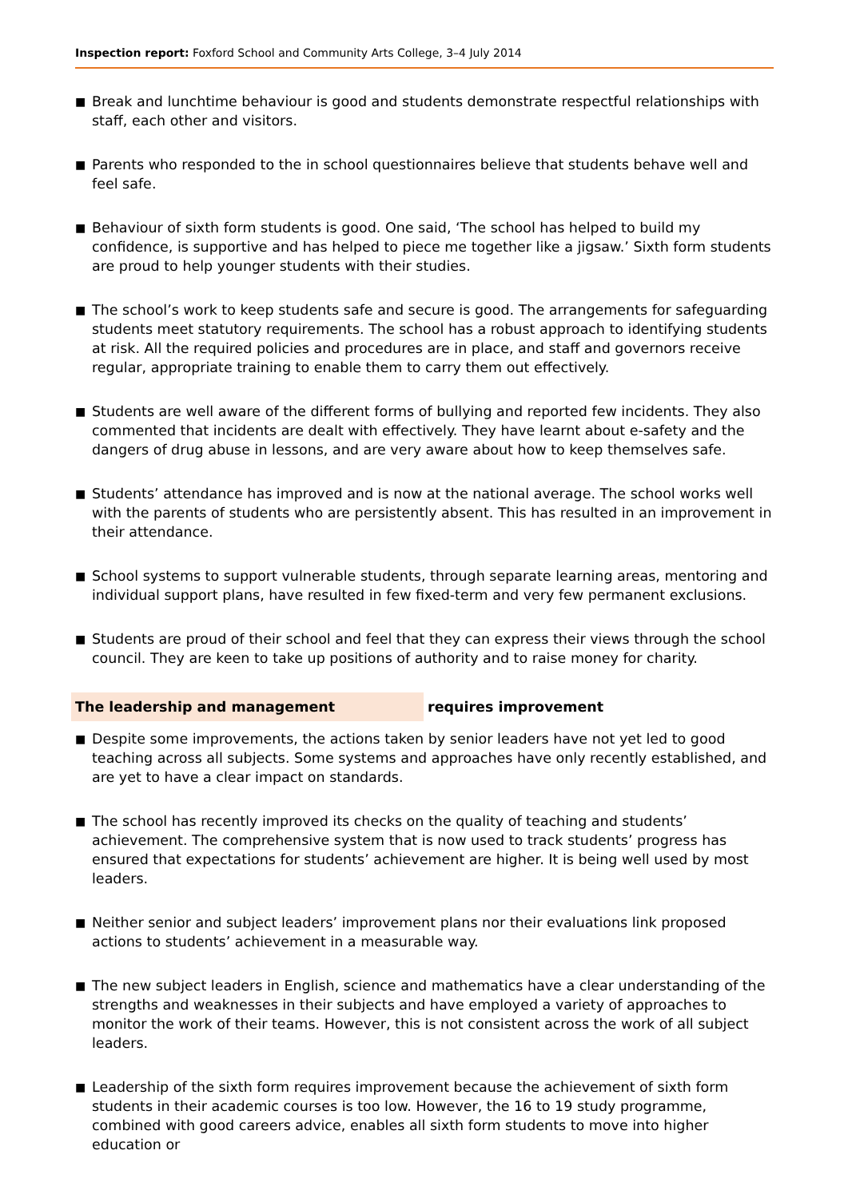Inspection report: Foxford School and Community Arts College, 3–4 July 2014
■ Break and lunchtime behaviour is good and students demonstrate respectful relationships with staff, each other and visitors.
■ Parents who responded to the in school questionnaires believe that students behave well and feel safe.
■ Behaviour of sixth form students is good. One said, ‘The school has helped to build my confidence, is supportive and has helped to piece me together like a jigsaw.’ Sixth form students are proud to help younger students with their studies.
■ The school’s work to keep students safe and secure is good. The arrangements for safeguarding students meet statutory requirements. The school has a robust approach to identifying students at risk. All the required policies and procedures are in place, and staff and governors receive regular, appropriate training to enable them to carry them out effectively.
■ Students are well aware of the different forms of bullying and reported few incidents. They also commented that incidents are dealt with effectively. They have learnt about e-safety and the dangers of drug abuse in lessons, and are very aware about how to keep themselves safe.
■ Students’ attendance has improved and is now at the national average. The school works well with the parents of students who are persistently absent. This has resulted in an improvement in their attendance.
■ School systems to support vulnerable students, through separate learning areas, mentoring and individual support plans, have resulted in few fixed-term and very few permanent exclusions.
■ Students are proud of their school and feel that they can express their views through the school council. They are keen to take up positions of authority and to raise money for charity.
The leadership and management requires improvement
■ Despite some improvements, the actions taken by senior leaders have not yet led to good teaching across all subjects. Some systems and approaches have only recently established, and are yet to have a clear impact on standards.
■ The school has recently improved its checks on the quality of teaching and students’ achievement. The comprehensive system that is now used to track students’ progress has ensured that expectations for students’ achievement are higher. It is being well used by most leaders.
■ Neither senior and subject leaders’ improvement plans nor their evaluations link proposed actions to students’ achievement in a measurable way.
■ The new subject leaders in English, science and mathematics have a clear understanding of the strengths and weaknesses in their subjects and have employed a variety of approaches to monitor the work of their teams. However, this is not consistent across the work of all subject leaders.
■ Leadership of the sixth form requires improvement because the achievement of sixth form students in their academic courses is too low. However, the 16 to 19 study programme, combined with good careers advice, enables all sixth form students to move into higher education or